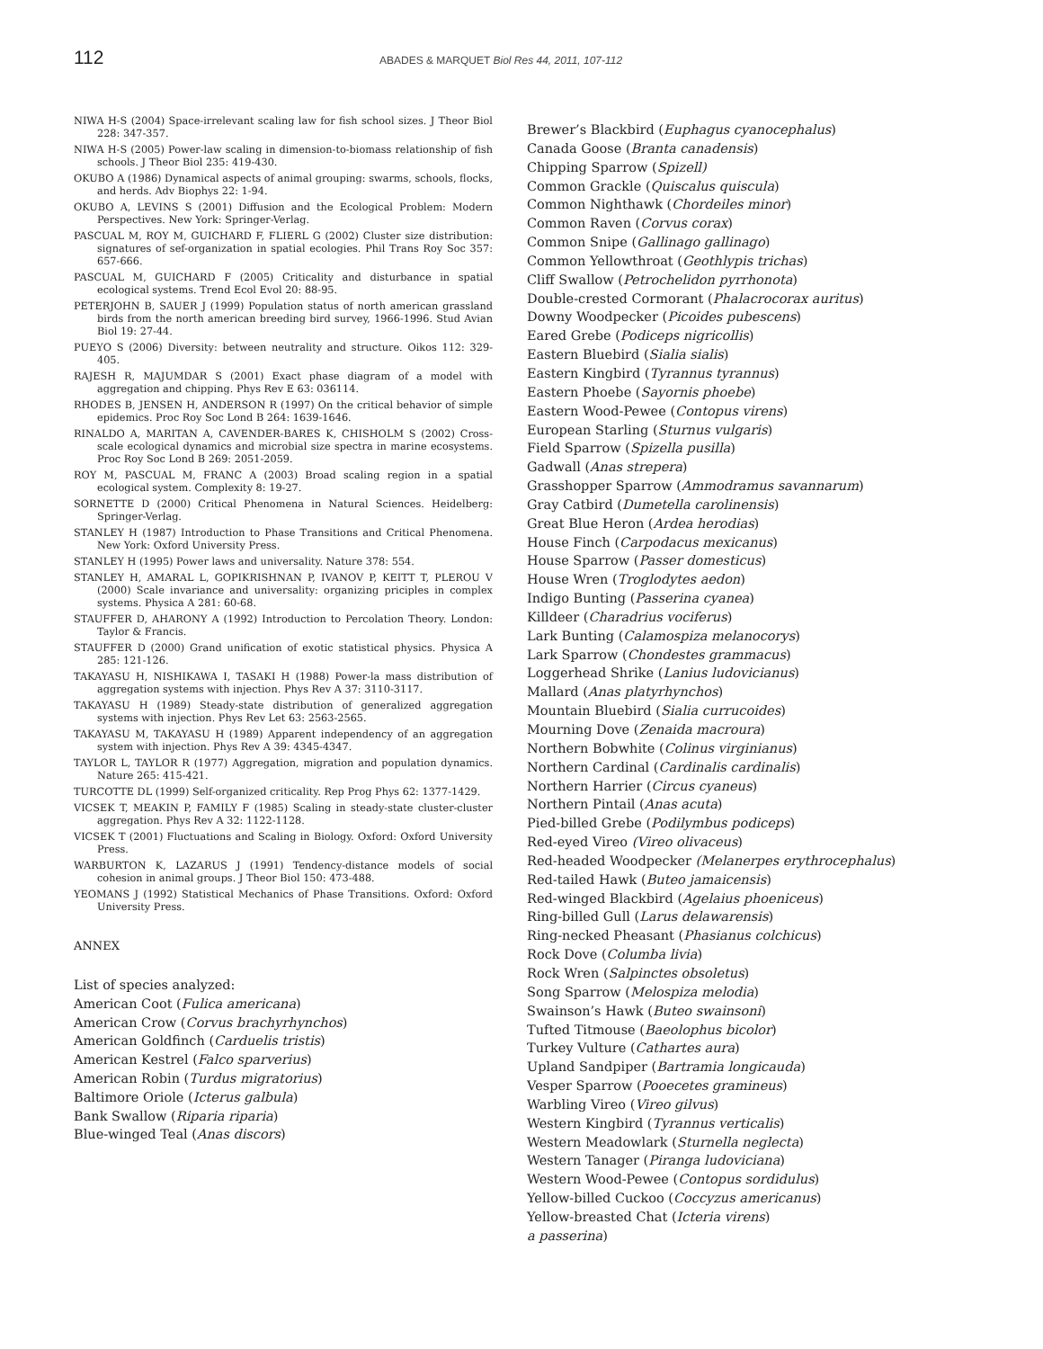112
ABADES & MARQUET Biol Res 44, 2011, 107-112
NIWA H-S (2004) Space-irrelevant scaling law for fish school sizes. J Theor Biol 228: 347-357.
NIWA H-S (2005) Power-law scaling in dimension-to-biomass relationship of fish schools. J Theor Biol 235: 419-430.
OKUBO A (1986) Dynamical aspects of animal grouping: swarms, schools, flocks, and herds. Adv Biophys 22: 1-94.
OKUBO A, LEVINS S (2001) Diffusion and the Ecological Problem: Modern Perspectives. New York: Springer-Verlag.
PASCUAL M, ROY M, GUICHARD F, FLIERL G (2002) Cluster size distribution: signatures of sef-organization in spatial ecologies. Phil Trans Roy Soc 357: 657-666.
PASCUAL M, GUICHARD F (2005) Criticality and disturbance in spatial ecological systems. Trend Ecol Evol 20: 88-95.
PETERJOHN B, SAUER J (1999) Population status of north american grassland birds from the north american breeding bird survey, 1966-1996. Stud Avian Biol 19: 27-44.
PUEYO S (2006) Diversity: between neutrality and structure. Oikos 112: 329-405.
RAJESH R, MAJUMDAR S (2001) Exact phase diagram of a model with aggregation and chipping. Phys Rev E 63: 036114.
RHODES B, JENSEN H, ANDERSON R (1997) On the critical behavior of simple epidemics. Proc Roy Soc Lond B 264: 1639-1646.
RINALDO A, MARITAN A, CAVENDER-BARES K, CHISHOLM S (2002) Cross-scale ecological dynamics and microbial size spectra in marine ecosystems. Proc Roy Soc Lond B 269: 2051-2059.
ROY M, PASCUAL M, FRANC A (2003) Broad scaling region in a spatial ecological system. Complexity 8: 19-27.
SORNETTE D (2000) Critical Phenomena in Natural Sciences. Heidelberg: Springer-Verlag.
STANLEY H (1987) Introduction to Phase Transitions and Critical Phenomena. New York: Oxford University Press.
STANLEY H (1995) Power laws and universality. Nature 378: 554.
STANLEY H, AMARAL L, GOPIKRISHNAN P, IVANOV P, KEITT T, PLEROU V (2000) Scale invariance and universality: organizing priciples in complex systems. Physica A 281: 60-68.
STAUFFER D, AHARONY A (1992) Introduction to Percolation Theory. London: Taylor & Francis.
STAUFFER D (2000) Grand unification of exotic statistical physics. Physica A 285: 121-126.
TAKAYASU H, NISHIKAWA I, TASAKI H (1988) Power-la mass distribution of aggregation systems with injection. Phys Rev A 37: 3110-3117.
TAKAYASU H (1989) Steady-state distribution of generalized aggregation systems with injection. Phys Rev Let 63: 2563-2565.
TAKAYASU M, TAKAYASU H (1989) Apparent independency of an aggregation system with injection. Phys Rev A 39: 4345-4347.
TAYLOR L, TAYLOR R (1977) Aggregation, migration and population dynamics. Nature 265: 415-421.
TURCOTTE DL (1999) Self-organized criticality. Rep Prog Phys 62: 1377-1429.
VICSEK T, MEAKIN P, FAMILY F (1985) Scaling in steady-state cluster-cluster aggregation. Phys Rev A 32: 1122-1128.
VICSEK T (2001) Fluctuations and Scaling in Biology. Oxford: Oxford University Press.
WARBURTON K, LAZARUS J (1991) Tendency-distance models of social cohesion in animal groups. J Theor Biol 150: 473-488.
YEOMANS J (1992) Statistical Mechanics of Phase Transitions. Oxford: Oxford University Press.
ANNEX
List of species analyzed:
American Coot (Fulica americana)
American Crow (Corvus brachyrhynchos)
American Goldfinch (Carduelis tristis)
American Kestrel (Falco sparverius)
American Robin (Turdus migratorius)
Baltimore Oriole (Icterus galbula)
Bank Swallow (Riparia riparia)
Blue-winged Teal (Anas discors)
Brewer’s Blackbird (Euphagus cyanocephalus)
Canada Goose (Branta canadensis)
Chipping Sparrow (Spizell)
Common Grackle (Quiscalus quiscula)
Common Nighthawk (Chordeiles minor)
Common Raven (Corvus corax)
Common Snipe (Gallinago gallinago)
Common Yellowthroat (Geothlypis trichas)
Cliff Swallow (Petrochelidon pyrrhonota)
Double-crested Cormorant (Phalacrocorax auritus)
Downy Woodpecker (Picoides pubescens)
Eared Grebe (Podiceps nigricollis)
Eastern Bluebird (Sialia sialis)
Eastern Kingbird (Tyrannus tyrannus)
Eastern Phoebe (Sayornis phoebe)
Eastern Wood-Pewee (Contopus virens)
European Starling (Sturnus vulgaris)
Field Sparrow (Spizella pusilla)
Gadwall (Anas strepera)
Grasshopper Sparrow (Ammodramus savannarum)
Gray Catbird (Dumetella carolinensis)
Great Blue Heron (Ardea herodias)
House Finch (Carpodacus mexicanus)
House Sparrow (Passer domesticus)
House Wren (Troglodytes aedon)
Indigo Bunting (Passerina cyanea)
Killdeer (Charadrius vociferus)
Lark Bunting (Calamospiza melanocorys)
Lark Sparrow (Chondestes grammacus)
Loggerhead Shrike (Lanius ludovicianus)
Mallard (Anas platyrhynchos)
Mountain Bluebird (Sialia currucoides)
Mourning Dove (Zenaida macroura)
Northern Bobwhite (Colinus virginianus)
Northern Cardinal (Cardinalis cardinalis)
Northern Harrier (Circus cyaneus)
Northern Pintail (Anas acuta)
Pied-billed Grebe (Podilymbus podiceps)
Red-eyed Vireo (Vireo olivaceus)
Red-headed Woodpecker (Melanerpes erythrocephalus)
Red-tailed Hawk (Buteo jamaicensis)
Red-winged Blackbird (Agelaius phoeniceus)
Ring-billed Gull (Larus delawarensis)
Ring-necked Pheasant (Phasianus colchicus)
Rock Dove (Columba livia)
Rock Wren (Salpinctes obsoletus)
Song Sparrow (Melospiza melodia)
Swainson’s Hawk (Buteo swainsoni)
Tufted Titmouse (Baeolophus bicolor)
Turkey Vulture (Cathartes aura)
Upland Sandpiper (Bartramia longicauda)
Vesper Sparrow (Pooecetes gramineus)
Warbling Vireo (Vireo gilvus)
Western Kingbird (Tyrannus verticalis)
Western Meadowlark (Sturnella neglecta)
Western Tanager (Piranga ludoviciana)
Western Wood-Pewee (Contopus sordidulus)
Yellow-billed Cuckoo (Coccyzus americanus)
Yellow-breasted Chat (Icteria virens)
a passerina)